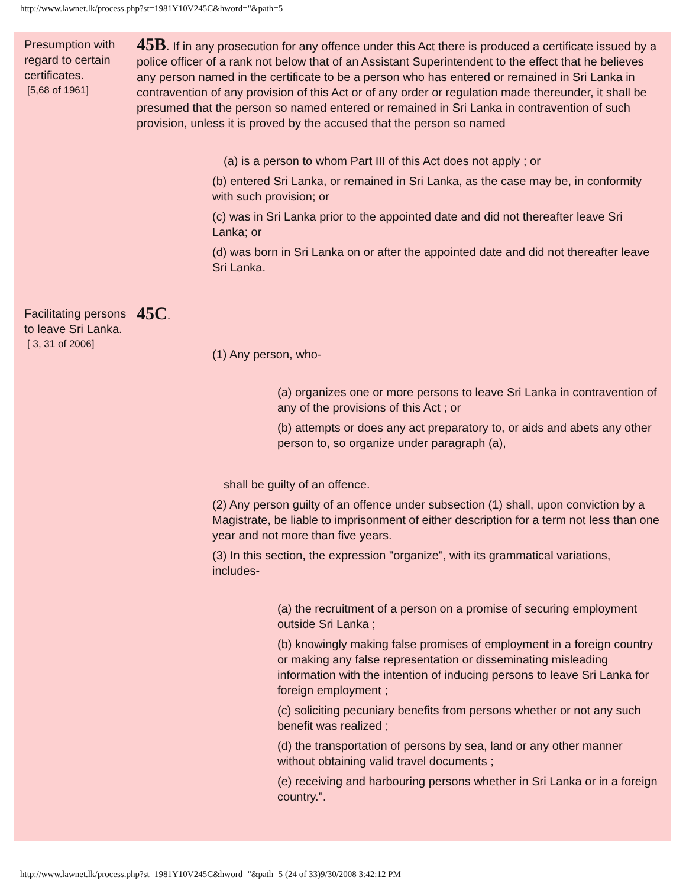http://www.lawnet.lk/process.php?st=1981Y10V245C&hword="&path=5
Presumption with regard to certain certificates.
[5,68 of 1961]
45B. If in any prosecution for any offence under this Act there is produced a certificate issued by a police officer of a rank not below that of an Assistant Superintendent to the effect that he believes any person named in the certificate to be a person who has entered or remained in Sri Lanka in contravention of any provision of this Act or of any order or regulation made thereunder, it shall be presumed that the person so named entered or remained in Sri Lanka in contravention of such provision, unless it is proved by the accused that the person so named
(a) is a person to whom Part III of this Act does not apply ; or
(b) entered Sri Lanka, or remained in Sri Lanka, as the case may be, in conformity with such provision; or
(c) was in Sri Lanka prior to the appointed date and did not thereafter leave Sri Lanka; or
(d) was born in Sri Lanka on or after the appointed date and did not thereafter leave Sri Lanka.
Facilitating persons to leave Sri Lanka.
[ 3, 31 of 2006]
45C.
(1) Any person, who-
(a) organizes one or more persons to leave Sri Lanka in contravention of any of the provisions of this Act ; or
(b) attempts or does any act preparatory to, or aids and abets any other person to, so organize under paragraph (a),
shall be guilty of an offence.
(2) Any person guilty of an offence under subsection (1) shall, upon conviction by a Magistrate, be liable to imprisonment of either description for a term not less than one year and not more than five years.
(3) In this section, the expression "organize", with its grammatical variations, includes-
(a) the recruitment of a person on a promise of securing employment outside Sri Lanka ;
(b) knowingly making false promises of employment in a foreign country or making any false representation or disseminating misleading information with the intention of inducing persons to leave Sri Lanka for foreign employment ;
(c) soliciting pecuniary benefits from persons whether or not any such benefit was realized ;
(d) the transportation of persons by sea, land or any other manner without obtaining valid travel documents ;
(e) receiving and harbouring persons whether in Sri Lanka or in a foreign country.".
http://www.lawnet.lk/process.php?st=1981Y10V245C&hword="&path=5 (24 of 33)9/30/2008 3:42:12 PM